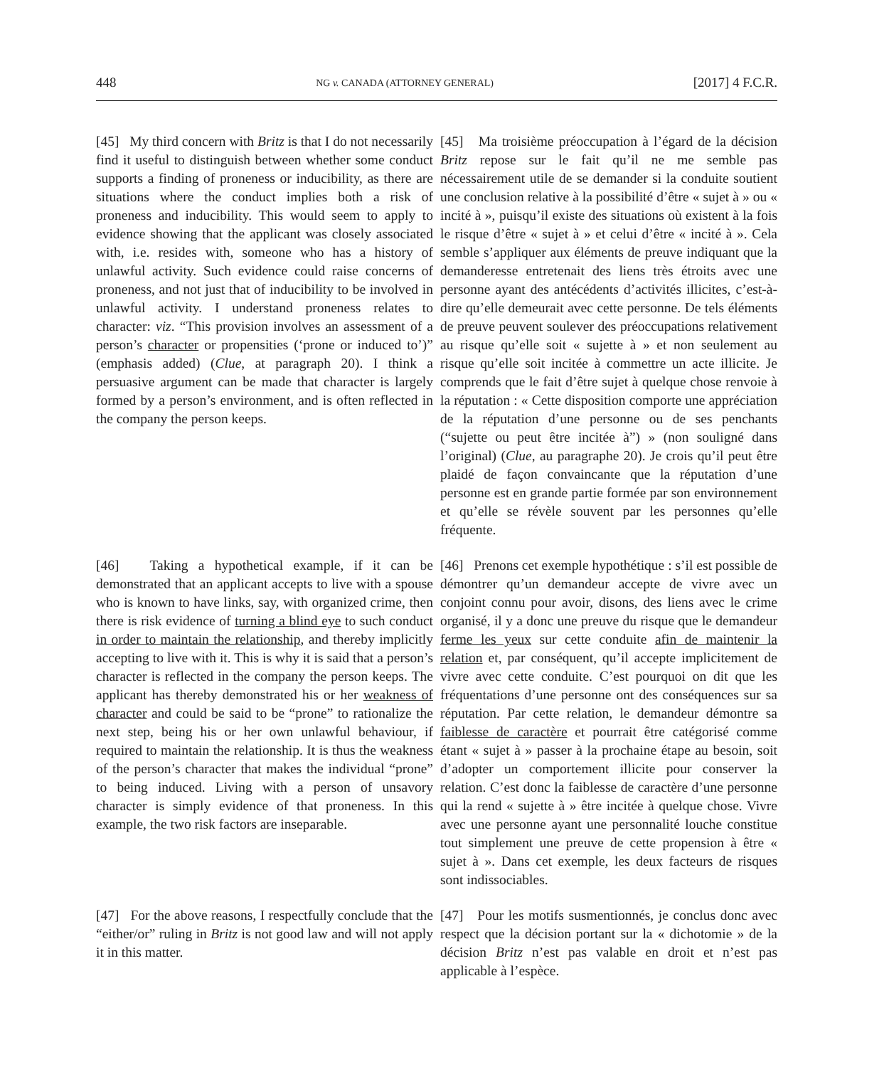448 NG v. CANADA (ATTORNEY GENERAL) [2017] 4 F.C.R.
[45] My third concern with Britz is that I do not necessarily find it useful to distinguish between whether some conduct supports a finding of proneness or inducibility, as there are situations where the conduct implies both a risk of proneness and inducibility. This would seem to apply to evidence showing that the applicant was closely associated with, i.e. resides with, someone who has a history of unlawful activity. Such evidence could raise concerns of proneness, and not just that of inducibility to be involved in unlawful activity. I understand proneness relates to character: viz. “This provision involves an assessment of a person’s character or propensities (‘prone or induced to’)” (emphasis added) (Clue, at paragraph 20). I think a persuasive argument can be made that character is largely formed by a person’s environment, and is often reflected in the company the person keeps.
[45] Ma troisième préoccupation à l’égard de la décision Britz repose sur le fait qu’il ne me semble pas nécessairement utile de se demander si la conduite soutient une conclusion relative à la possibilité d’être « sujet à » ou « incité à », puisqu’il existe des situations où existent à la fois le risque d’être « sujet à » et celui d’être « incité à ». Cela semble s’appliquer aux éléments de preuve indiquant que la demanderesse entretenait des liens très étroits avec une personne ayant des antécédents d’activités illicites, c’est-à-dire qu’elle demeurait avec cette personne. De tels éléments de preuve peuvent soulever des préoccupations relativement au risque qu’elle soit « sujette à » et non seulement au risque qu’elle soit incitée à commettre un acte illicite. Je comprends que le fait d’être sujet à quelque chose renvoie à la réputation : « Cette disposition comporte une appréciation de la réputation d’une personne ou de ses penchants (“sujette ou peut être incitée à”) » (non souligné dans l’original) (Clue, au paragraphe 20). Je crois qu’il peut être plaidé de façon convaincante que la réputation d’une personne est en grande partie formée par son environnement et qu’elle se révèle souvent par les personnes qu’elle fréquente.
[46] Taking a hypothetical example, if it can be demonstrated that an applicant accepts to live with a spouse who is known to have links, say, with organized crime, then there is risk evidence of turning a blind eye to such conduct in order to maintain the relationship, and thereby implicitly accepting to live with it. This is why it is said that a person’s character is reflected in the company the person keeps. The applicant has thereby demonstrated his or her weakness of character and could be said to be “prone” to rationalize the next step, being his or her own unlawful behaviour, if required to maintain the relationship. It is thus the weakness of the person’s character that makes the individual “prone” to being induced. Living with a person of unsavory character is simply evidence of that proneness. In this example, the two risk factors are inseparable.
[46] Prenons cet exemple hypothétique : s’il est possible de démontrer qu’un demandeur accepte de vivre avec un conjoint connu pour avoir, disons, des liens avec le crime organisé, il y a donc une preuve du risque que le demandeur ferme les yeux sur cette conduite afin de maintenir la relation et, par conséquent, qu’il accepte implicitement de vivre avec cette conduite. C’est pourquoi on dit que les fréquentations d’une personne ont des conséquences sur sa réputation. Par cette relation, le demandeur démontre sa faiblesse de caractère et pourrait être catégorisé comme étant « sujet à » passer à la prochaine étape au besoin, soit d’adopter un comportement illicite pour conserver la relation. C’est donc la faiblesse de caractère d’une personne qui la rend « sujette à » être incitée à quelque chose. Vivre avec une personne ayant une personnalité louche constitue tout simplement une preuve de cette propension à être « sujet à ». Dans cet exemple, les deux facteurs de risques sont indissociables.
[47] For the above reasons, I respectfully conclude that the “either/or” ruling in Britz is not good law and will not apply it in this matter.
[47] Pour les motifs susmentionnés, je conclus donc avec respect que la décision portant sur la « dichotomie » de la décision Britz n’est pas valable en droit et n’est pas applicable à l’espèce.